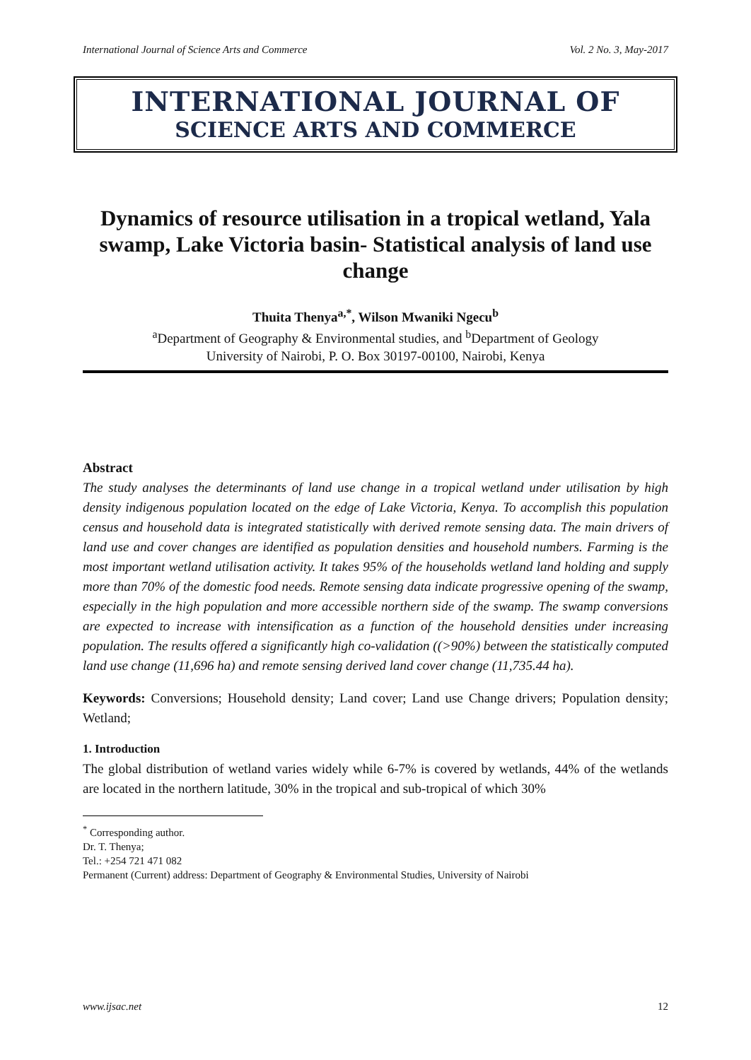International Journal of Science Arts and Commerce Vol. 2 No. 3, May-2017
INTERNATIONAL JOURNAL OF
SCIENCE ARTS AND COMMERCE
Dynamics of resource utilisation in a tropical wetland, Yala swamp, Lake Victoria basin- Statistical analysis of land use change
Thuita Thenya<sup>a,*</sup>, Wilson Mwaniki Ngecu<sup>b</sup>
<sup>a</sup> Department of Geography & Environmental studies, and <sup>b</sup>Department of Geology
University of Nairobi, P. O. Box 30197-00100, Nairobi, Kenya
Abstract
The study analyses the determinants of land use change in a tropical wetland under utilisation by high density indigenous population located on the edge of Lake Victoria, Kenya. To accomplish this population census and household data is integrated statistically with derived remote sensing data. The main drivers of land use and cover changes are identified as population densities and household numbers. Farming is the most important wetland utilisation activity. It takes 95% of the households wetland land holding and supply more than 70% of the domestic food needs. Remote sensing data indicate progressive opening of the swamp, especially in the high population and more accessible northern side of the swamp. The swamp conversions are expected to increase with intensification as a function of the household densities under increasing population. The results offered a significantly high co-validation ((>90%) between the statistically computed land use change (11,696 ha) and remote sensing derived land cover change (11,735.44 ha).
Keywords: Conversions; Household density; Land cover; Land use Change drivers; Population density; Wetland;
1. Introduction
The global distribution of wetland varies widely while 6-7% is covered by wetlands, 44% of the wetlands are located in the northern latitude, 30% in the tropical and sub-tropical of which 30%
<sup>*</sup> Corresponding author.
Dr. T. Thenya;
Tel.: +254 721 471 082
Permanent (Current) address: Department of Geography & Environmental Studies, University of Nairobi
www.ijsac.net 12